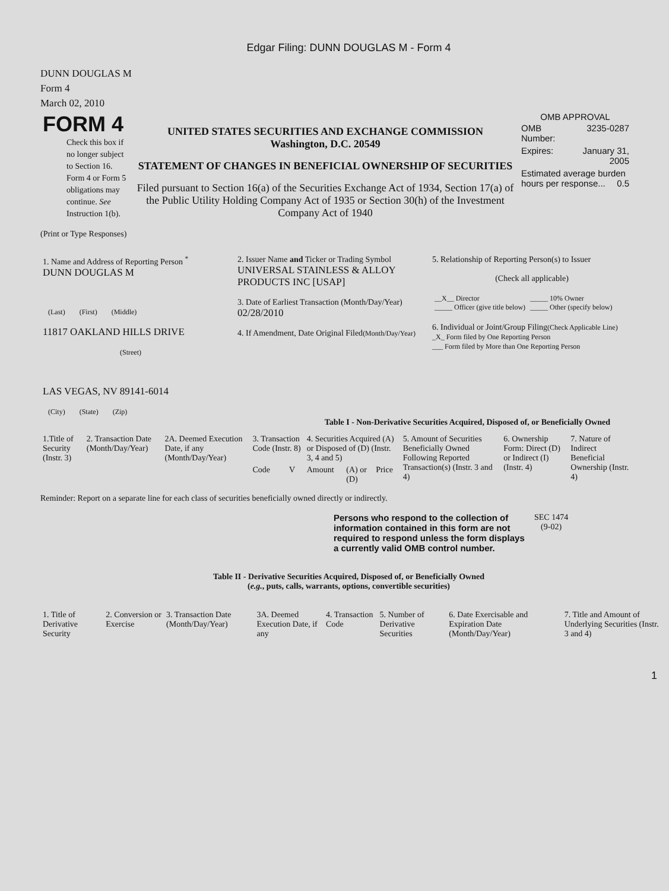Edgar Filing: DUNN DOUGLAS M - Form 4
DUNN DOUGLAS M
Form 4
March 02, 2010
| FORM 4 Check this box if no longer subject to Section 16. Form 4 or Form 5 obligations may continue. See Instruction 1(b). | UNITED STATES SECURITIES AND EXCHANGE COMMISSION Washington, D.C. 20549 STATEMENT OF CHANGES IN BENEFICIAL OWNERSHIP OF SECURITIES Filed pursuant to Section 16(a) of the Securities Exchange Act of 1934, Section 17(a) of the Public Utility Holding Company Act of 1935 or Section 30(h) of the Investment Company Act of 1940 | OMB APPROVAL / OMB Number: / 3235-0287 / / Expires: / January 31, 2005 / / Estimated average burden hours per response... 0.5 / / |
(Print or Type Responses)
| 1. Name and Address of Reporting Person <sup>*</sup> DUNN DOUGLAS M (Last) (First) (Middle) 11817 OAKLAND HILLS DRIVE (Street) LAS VEGAS, NV 89141-6014 (City) (State) (Zip) | 2. Issuer Name and Ticker or Trading Symbol UNIVERSAL STAINLESS & ALLOY PRODUCTS INC [USAP] 3. Date of Earliest Transaction (Month/Day/Year) 02/28/2010 4. If Amendment, Date Original Filed (Month/Day/Year) | 5. Relationship of Reporting Person(s) to Issuer (Check all applicable) / __X__ Director _____ Officer (give title below) / _____ 10% Owner _____ Other (specify below) / 6. Individual or Joint/Group Filing (Check Applicable Line) _X_ Form filed by One Reporting Person ___ Form filed by More than One Reporting Person |
Table I - Non-Derivative Securities Acquired, Disposed of, or Beneficially Owned
| 1.Title of Security (Instr. 3) | 2. Transaction Date (Month/Day/Year) | 2A. Deemed Execution Date, if any (Month/Day/Year) | 3. Transaction Code (Instr. 8) | | 4. Securities Acquired (A) or Disposed of (D) (Instr. 3, 4 and 5) | | | 5. Amount of Securities Beneficially Owned Following Reported Transaction(s) (Instr. 3 and 4) | 6. Ownership Form: Direct (D) or Indirect (I) (Instr. 4) | 7. Nature of Indirect Beneficial Ownership (Instr. 4) |
| | | | Code | V | Amount | (A) or (D) | Price | | | |
Reminder: Report on a separate line for each class of securities beneficially owned directly or indirectly.
| Persons who respond to the collection of information contained in this form are not required to respond unless the form displays a currently valid OMB control number. | SEC 1474 (9-02) |
Table II - Derivative Securities Acquired, Disposed of, or Beneficially Owned
(e.g., puts, calls, warrants, options, convertible securities)
| 1. Title of Derivative Security | 2. Conversion or Exercise | 3. Transaction Date (Month/Day/Year) | 3A. Deemed Execution Date, if any | 4. Transaction Code | 5. Number of Derivative Securities | 6. Date Exercisable and Expiration Date (Month/Day/Year) | 7. Title and Amount of Underlying Securities (Instr. 3 and 4) |
1